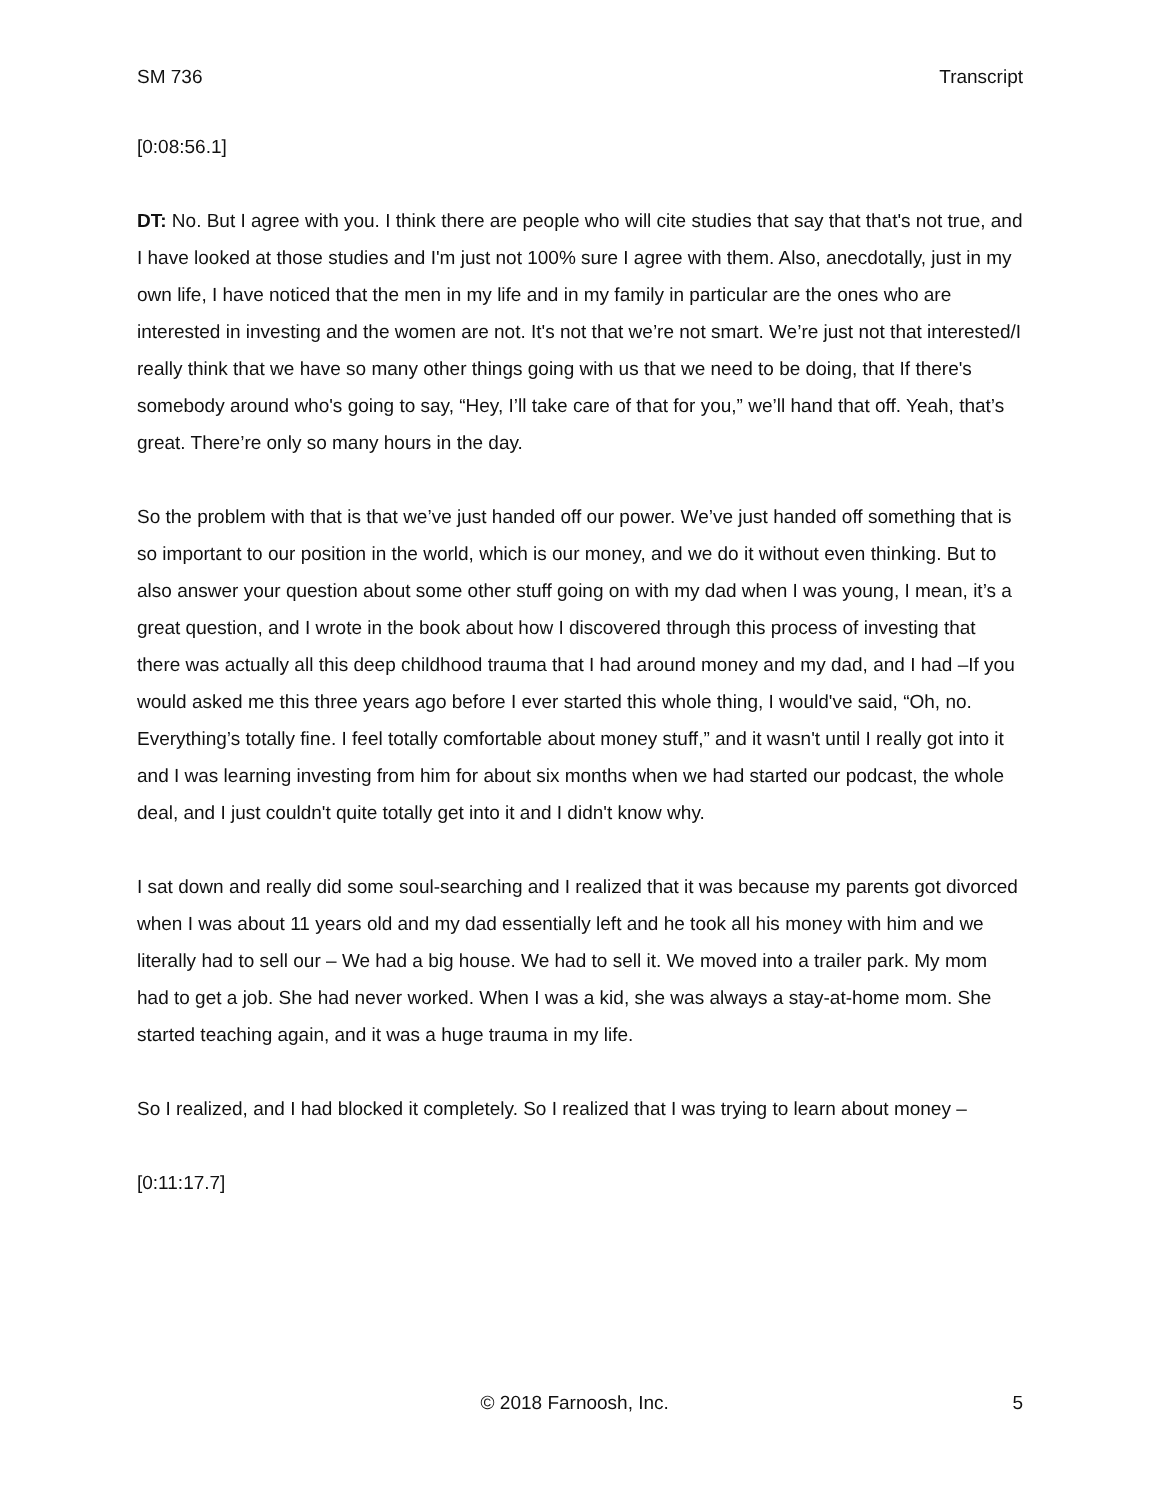SM 736 Transcript
[0:08:56.1]
DT: No. But I agree with you. I think there are people who will cite studies that say that that's not true, and I have looked at those studies and I'm just not 100% sure I agree with them. Also, anecdotally, just in my own life, I have noticed that the men in my life and in my family in particular are the ones who are interested in investing and the women are not. It's not that we’re not smart. We’re just not that interested/I really think that we have so many other things going with us that we need to be doing, that If there's somebody around who's going to say, “Hey, I’ll take care of that for you,” we’ll hand that off. Yeah, that’s great. There’re only so many hours in the day.
So the problem with that is that we’ve just handed off our power. We’ve just handed off something that is so important to our position in the world, which is our money, and we do it without even thinking. But to also answer your question about some other stuff going on with my dad when I was young, I mean, it’s a great question, and I wrote in the book about how I discovered through this process of investing that there was actually all this deep childhood trauma that I had around money and my dad, and I had –If you would asked me this three years ago before I ever started this whole thing, I would've said, “Oh, no. Everything’s totally fine. I feel totally comfortable about money stuff,” and it wasn't until I really got into it and I was learning investing from him for about six months when we had started our podcast, the whole deal, and I just couldn't quite totally get into it and I didn't know why.
I sat down and really did some soul-searching and I realized that it was because my parents got divorced when I was about 11 years old and my dad essentially left and he took all his money with him and we literally had to sell our – We had a big house. We had to sell it. We moved into a trailer park. My mom had to get a job. She had never worked. When I was a kid, she was always a stay-at-home mom. She started teaching again, and it was a huge trauma in my life.
So I realized, and I had blocked it completely. So I realized that I was trying to learn about money –
[0:11:17.7]
© 2018 Farnoosh, Inc. 5